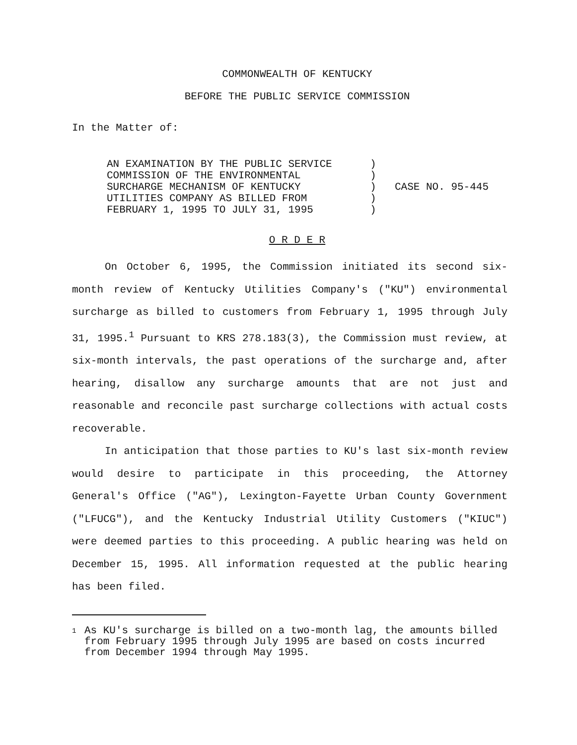COMMONWEALTH OF KENTUCKY
BEFORE THE PUBLIC SERVICE COMMISSION
In the Matter of:
AN EXAMINATION BY THE PUBLIC SERVICE
COMMISSION OF THE ENVIRONMENTAL
SURCHARGE MECHANISM OF KENTUCKY
UTILITIES COMPANY AS BILLED FROM
FEBRUARY 1, 1995 TO JULY 31, 1995
)
)
)
)
)
CASE NO. 95-445
O R D E R
On October 6, 1995, the Commission initiated its second six-month review of Kentucky Utilities Company's ("KU") environmental surcharge as billed to customers from February 1, 1995 through July 31, 1995.<sup>1</sup> Pursuant to KRS 278.183(3), the Commission must review, at six-month intervals, the past operations of the surcharge and, after hearing, disallow any surcharge amounts that are not just and reasonable and reconcile past surcharge collections with actual costs recoverable.
In anticipation that those parties to KU's last six-month review would desire to participate in this proceeding, the Attorney General's Office ("AG"), Lexington-Fayette Urban County Government ("LFUCG"), and the Kentucky Industrial Utility Customers ("KIUC") were deemed parties to this proceeding. A public hearing was held on December 15, 1995. All information requested at the public hearing has been filed.
1
As KU's surcharge is billed on a two-month lag, the amounts billed from February 1995 through July 1995 are based on costs incurred from December 1994 through May 1995.